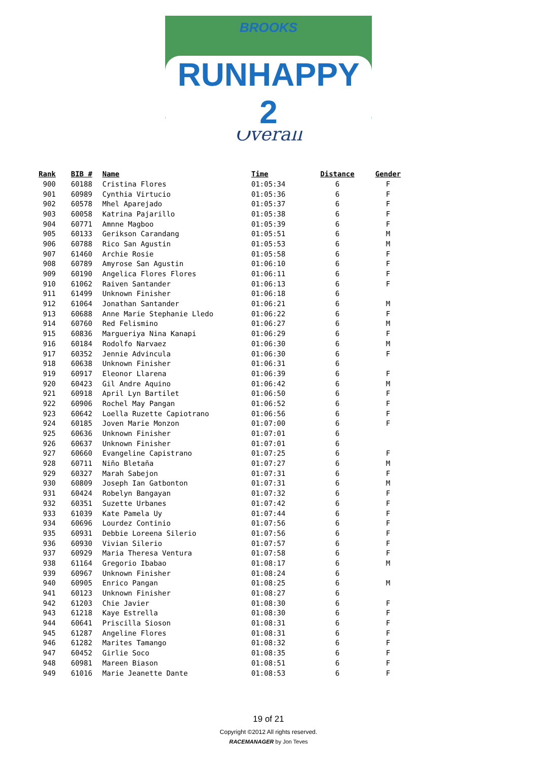BROOKS
RUNHAPPY 2
Overall
| Rank | BIB # | Name | Time | Distance | Gender |
| --- | --- | --- | --- | --- | --- |
| 900 | 60188 | Cristina Flores | 01:05:34 | 6 | F |
| 901 | 60989 | Cynthia Virtucio | 01:05:36 | 6 | F |
| 902 | 60578 | Mhel Aparejado | 01:05:37 | 6 | F |
| 903 | 60058 | Katrina Pajarillo | 01:05:38 | 6 | F |
| 904 | 60771 | Amnne Magboo | 01:05:39 | 6 | F |
| 905 | 60133 | Gerikson Carandang | 01:05:51 | 6 | M |
| 906 | 60788 | Rico San Agustin | 01:05:53 | 6 | M |
| 907 | 61460 | Archie Rosie | 01:05:58 | 6 | F |
| 908 | 60789 | Amyrose San Agustin | 01:06:10 | 6 | F |
| 909 | 60190 | Angelica Flores Flores | 01:06:11 | 6 | F |
| 910 | 61062 | Raiven Santander | 01:06:13 | 6 | F |
| 911 | 61499 | Unknown Finisher | 01:06:18 | 6 | |
| 912 | 61064 | Jonathan Santander | 01:06:21 | 6 | M |
| 913 | 60688 | Anne Marie Stephanie Lledo | 01:06:22 | 6 | F |
| 914 | 60760 | Red Felismino | 01:06:27 | 6 | M |
| 915 | 60836 | Margueriya Nina Kanapi | 01:06:29 | 6 | F |
| 916 | 60184 | Rodolfo Narvaez | 01:06:30 | 6 | M |
| 917 | 60352 | Jennie Advincula | 01:06:30 | 6 | F |
| 918 | 60638 | Unknown Finisher | 01:06:31 | 6 | |
| 919 | 60917 | Eleonor Llarena | 01:06:39 | 6 | F |
| 920 | 60423 | Gil Andre Aquino | 01:06:42 | 6 | M |
| 921 | 60918 | April Lyn Bartilet | 01:06:50 | 6 | F |
| 922 | 60906 | Rochel May Pangan | 01:06:52 | 6 | F |
| 923 | 60642 | Loella Ruzette Capiotrano | 01:06:56 | 6 | F |
| 924 | 60185 | Joven Marie Monzon | 01:07:00 | 6 | F |
| 925 | 60636 | Unknown Finisher | 01:07:01 | 6 | |
| 926 | 60637 | Unknown Finisher | 01:07:01 | 6 | |
| 927 | 60660 | Evangeline Capistrano | 01:07:25 | 6 | F |
| 928 | 60711 | Niño Bletaña | 01:07:27 | 6 | M |
| 929 | 60327 | Marah Sabejon | 01:07:31 | 6 | F |
| 930 | 60809 | Joseph Ian Gatbonton | 01:07:31 | 6 | M |
| 931 | 60424 | Robelyn Bangayan | 01:07:32 | 6 | F |
| 932 | 60351 | Suzette Urbanes | 01:07:42 | 6 | F |
| 933 | 61039 | Kate Pamela Uy | 01:07:44 | 6 | F |
| 934 | 60696 | Lourdez Continio | 01:07:56 | 6 | F |
| 935 | 60931 | Debbie Loreena Silerio | 01:07:56 | 6 | F |
| 936 | 60930 | Vivian Silerio | 01:07:57 | 6 | F |
| 937 | 60929 | Maria Theresa Ventura | 01:07:58 | 6 | F |
| 938 | 61164 | Gregorio Ibabao | 01:08:17 | 6 | M |
| 939 | 60967 | Unknown Finisher | 01:08:24 | 6 | |
| 940 | 60905 | Enrico Pangan | 01:08:25 | 6 | M |
| 941 | 60123 | Unknown Finisher | 01:08:27 | 6 | |
| 942 | 61203 | Chie Javier | 01:08:30 | 6 | F |
| 943 | 61218 | Kaye Estrella | 01:08:30 | 6 | F |
| 944 | 60641 | Priscilla Sioson | 01:08:31 | 6 | F |
| 945 | 61287 | Angeline Flores | 01:08:31 | 6 | F |
| 946 | 61282 | Marites Tamango | 01:08:32 | 6 | F |
| 947 | 60452 | Girlie Soco | 01:08:35 | 6 | F |
| 948 | 60981 | Mareen Biason | 01:08:51 | 6 | F |
| 949 | 61016 | Marie Jeanette Dante | 01:08:53 | 6 | F |
19 of 21
Copyright ©2012 All rights reserved.
RACEMANAGER by Jon Teves